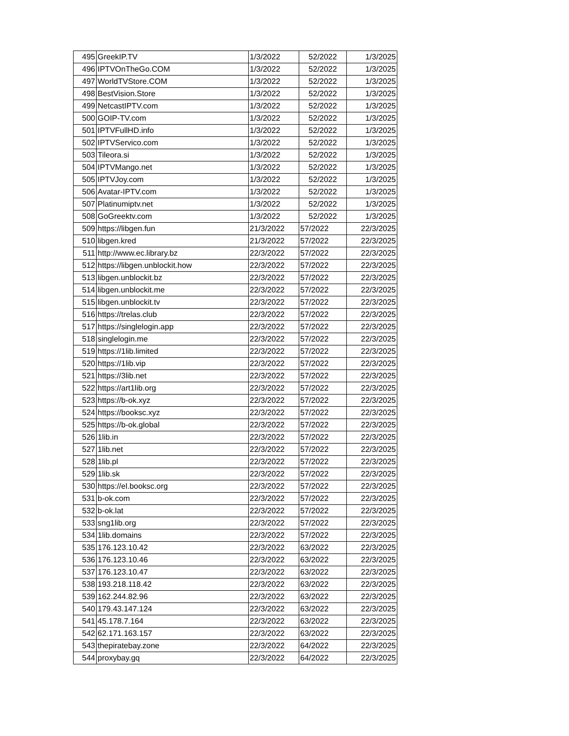| 495 | GreekIP.TV | 1/3/2022 | 52/2022 | 1/3/2025 |
| 496 | IPTVOnTheGo.COM | 1/3/2022 | 52/2022 | 1/3/2025 |
| 497 | WorldTVStore.COM | 1/3/2022 | 52/2022 | 1/3/2025 |
| 498 | BestVision.Store | 1/3/2022 | 52/2022 | 1/3/2025 |
| 499 | NetcastIPTV.com | 1/3/2022 | 52/2022 | 1/3/2025 |
| 500 | GOIP-TV.com | 1/3/2022 | 52/2022 | 1/3/2025 |
| 501 | IPTVFullHD.info | 1/3/2022 | 52/2022 | 1/3/2025 |
| 502 | IPTVServico.com | 1/3/2022 | 52/2022 | 1/3/2025 |
| 503 | Tileora.si | 1/3/2022 | 52/2022 | 1/3/2025 |
| 504 | IPTVMango.net | 1/3/2022 | 52/2022 | 1/3/2025 |
| 505 | IPTVJoy.com | 1/3/2022 | 52/2022 | 1/3/2025 |
| 506 | Avatar-IPTV.com | 1/3/2022 | 52/2022 | 1/3/2025 |
| 507 | Platinumiptv.net | 1/3/2022 | 52/2022 | 1/3/2025 |
| 508 | GoGreektv.com | 1/3/2022 | 52/2022 | 1/3/2025 |
| 509 | https://libgen.fun | 21/3/2022 | 57/2022 | 22/3/2025 |
| 510 | libgen.kred | 21/3/2022 | 57/2022 | 22/3/2025 |
| 511 | http://www.ec.library.bz | 22/3/2022 | 57/2022 | 22/3/2025 |
| 512 | https://libgen.unblockit.how | 22/3/2022 | 57/2022 | 22/3/2025 |
| 513 | libgen.unblockit.bz | 22/3/2022 | 57/2022 | 22/3/2025 |
| 514 | libgen.unblockit.me | 22/3/2022 | 57/2022 | 22/3/2025 |
| 515 | libgen.unblockit.tv | 22/3/2022 | 57/2022 | 22/3/2025 |
| 516 | https://trelas.club | 22/3/2022 | 57/2022 | 22/3/2025 |
| 517 | https://singlelogin.app | 22/3/2022 | 57/2022 | 22/3/2025 |
| 518 | singlelogin.me | 22/3/2022 | 57/2022 | 22/3/2025 |
| 519 | https://1lib.limited | 22/3/2022 | 57/2022 | 22/3/2025 |
| 520 | https://1lib.vip | 22/3/2022 | 57/2022 | 22/3/2025 |
| 521 | https://3lib.net | 22/3/2022 | 57/2022 | 22/3/2025 |
| 522 | https://art1lib.org | 22/3/2022 | 57/2022 | 22/3/2025 |
| 523 | https://b-ok.xyz | 22/3/2022 | 57/2022 | 22/3/2025 |
| 524 | https://booksc.xyz | 22/3/2022 | 57/2022 | 22/3/2025 |
| 525 | https://b-ok.global | 22/3/2022 | 57/2022 | 22/3/2025 |
| 526 | 1lib.in | 22/3/2022 | 57/2022 | 22/3/2025 |
| 527 | 1lib.net | 22/3/2022 | 57/2022 | 22/3/2025 |
| 528 | 1lib.pl | 22/3/2022 | 57/2022 | 22/3/2025 |
| 529 | 1lib.sk | 22/3/2022 | 57/2022 | 22/3/2025 |
| 530 | https://el.booksc.org | 22/3/2022 | 57/2022 | 22/3/2025 |
| 531 | b-ok.com | 22/3/2022 | 57/2022 | 22/3/2025 |
| 532 | b-ok.lat | 22/3/2022 | 57/2022 | 22/3/2025 |
| 533 | sng1lib.org | 22/3/2022 | 57/2022 | 22/3/2025 |
| 534 | 1lib.domains | 22/3/2022 | 57/2022 | 22/3/2025 |
| 535 | 176.123.10.42 | 22/3/2022 | 63/2022 | 22/3/2025 |
| 536 | 176.123.10.46 | 22/3/2022 | 63/2022 | 22/3/2025 |
| 537 | 176.123.10.47 | 22/3/2022 | 63/2022 | 22/3/2025 |
| 538 | 193.218.118.42 | 22/3/2022 | 63/2022 | 22/3/2025 |
| 539 | 162.244.82.96 | 22/3/2022 | 63/2022 | 22/3/2025 |
| 540 | 179.43.147.124 | 22/3/2022 | 63/2022 | 22/3/2025 |
| 541 | 45.178.7.164 | 22/3/2022 | 63/2022 | 22/3/2025 |
| 542 | 62.171.163.157 | 22/3/2022 | 63/2022 | 22/3/2025 |
| 543 | thepiratebay.zone | 22/3/2022 | 64/2022 | 22/3/2025 |
| 544 | proxybay.gq | 22/3/2022 | 64/2022 | 22/3/2025 |